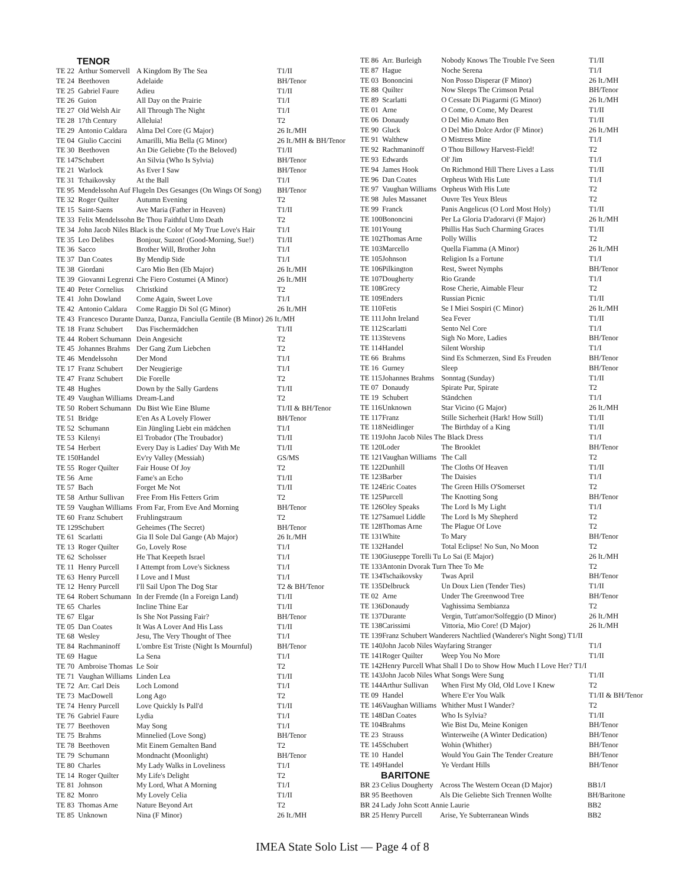TENOR
| TE 22 | Arthur Somervell | A Kingdom By The Sea | T1/II |
| TE 24 | Beethoven | Adelaide | BH/Tenor |
| TE 25 | Gabriel Faure | Adieu | T1/II |
| TE 26 | Guion | All Day on the Prairie | T1/I |
| TE 27 | Old Welsh Air | All Through The Night | T1/I |
| TE 28 | 17th Century | Alleluia! | T2 |
| TE 29 | Antonio Caldara | Alma Del Core (G Major) | 26 It./MH |
| TE 04 | Giulio Caccini | Amarilli, Mia Bella (G Minor) | 26 It./MH & BH/Tenor |
| TE 30 | Beethoven | An Die Geliebte (To the Beloved) | T1/II |
| TE 147 | Schubert | An Silvia (Who Is Sylvia) | BH/Tenor |
| TE 21 | Warlock | As Ever I Saw | BH/Tenor |
| TE 31 | Tchaikovsky | At the Ball | T1/I |
| TE 95 | Mendelssohn Auf Flugeln Des Gesanges (On Wings Of Song) | | BH/Tenor |
| TE 32 | Roger Quilter | Autumn Evening | T2 |
| TE 15 | Saint-Saens | Ave Maria (Father in Heaven) | T1/II |
| TE 33 | Felix Mendelssohn | Be Thou Faithful Unto Death | T2 |
| TE 34 | John Jacob Niles Black is the Color of My True Love's Hair | | T1/I |
| TE 35 | Leo Delibes | Bonjour, Suzon! (Good-Morning, Sue!) | T1/II |
| TE 36 | Sacco | Brother Will, Brother John | T1/I |
| TE 37 | Dan Coates | By Mendip Side | T1/I |
| TE 38 | Giordani | Caro Mio Ben (Eb Major) | 26 It./MH |
| TE 39 | Giovanni Legrenzi | Che Fiero Costumei (A Minor) | 26 It./MH |
| TE 40 | Peter Cornelius | Christkind | T2 |
| TE 41 | John Dowland | Come Again, Sweet Love | T1/I |
| TE 42 | Antonio Caldara | Come Raggio Di Sol (G Minor) | 26 It./MH |
| TE 43 | Francesco Durante Danza, Danza, Fanciulla Gentile (B Minor) 26 It./MH | | |
| TE 18 | Franz Schubert | Das Fischermädchen | T1/II |
| TE 44 | Robert Schumann | Dein Angesicht | T2 |
| TE 45 | Johannes Brahms | Der Gang Zum Liebchen | T2 |
| TE 46 | Mendelssohn | Der Mond | T1/I |
| TE 17 | Franz Schubert | Der Neugierige | T1/I |
| TE 47 | Franz Schubert | Die Forelle | T2 |
| TE 48 | Hughes | Down by the Sally Gardens | T1/II |
| TE 49 | Vaughan Williams | Dream-Land | T2 |
| TE 50 | Robert Schumann | Du Bist Wie Eine Blume | T1/II & BH/Tenor |
| TE 51 | Bridge | E'en As A Lovely Flower | BH/Tenor |
| TE 52 | Schumann | Ein Jüngling Liebt ein mädchen | T1/I |
| TE 53 | Kilenyi | El Trobador (The Troubador) | T1/II |
| TE 54 | Herbert | Every Day is Ladies' Day With Me | T1/II |
| TE 150 | Handel | Ev'ry Valley (Messiah) | GS/MS |
| TE 55 | Roger Quilter | Fair House Of Joy | T2 |
| TE 56 | Arne | Fame's an Echo | T1/II |
| TE 57 | Bach | Forget Me Not | T1/II |
| TE 58 | Arthur Sullivan | Free From His Fetters Grim | T2 |
| TE 59 | Vaughan Williams | From Far, From Eve And Morning | BH/Tenor |
| TE 60 | Franz Schubert | Fruhlingstraum | T2 |
| TE 129 | Schubert | Geheimes (The Secret) | BH/Tenor |
| TE 61 | Scarlatti | Gia Il Sole Dal Gange (Ab Major) | 26 It./MH |
| TE 13 | Roger Quilter | Go, Lovely Rose | T1/I |
| TE 62 | Scholsser | He That Keepeth Israel | T1/I |
| TE 11 | Henry Purcell | I Attempt from Love's Sickness | T1/I |
| TE 63 | Henry Purcell | I Love and I Must | T1/I |
| TE 12 | Henry Purcell | I'll Sail Upon The Dog Star | T2 & BH/Tenor |
| TE 64 | Robert Schumann | In der Fremde (In a Foreign Land) | T1/II |
| TE 65 | Charles | Incline Thine Ear | T1/II |
| TE 67 | Elgar | Is She Not Passing Fair? | BH/Tenor |
| TE 05 | Dan Coates | It Was A Lover And His Lass | T1/II |
| TE 68 | Wesley | Jesu, The Very Thought of Thee | T1/I |
| TE 84 | Rachmaninoff | L'ombre Est Triste (Night Is Mournful) | BH/Tenor |
| TE 69 | Hague | La Sena | T1/I |
| TE 70 | Ambroise Thomas | Le Soir | T2 |
| TE 71 | Vaughan Williams | Linden Lea | T1/II |
| TE 72 | Arr. Carl Deis | Loch Lomond | T1/I |
| TE 73 | MacDowell | Long Ago | T2 |
| TE 74 | Henry Purcell | Love Quickly Is Pall'd | T1/II |
| TE 76 | Gabriel Faure | Lydia | T1/I |
| TE 77 | Beethoven | May Song | T1/I |
| TE 75 | Brahms | Minnelied (Love Song) | BH/Tenor |
| TE 78 | Beethoven | Mit Einem Gemalten Band | T2 |
| TE 79 | Schumann | Mondnacht (Moonlight) | BH/Tenor |
| TE 80 | Charles | My Lady Walks in Loveliness | T1/I |
| TE 14 | Roger Quilter | My Life's Delight | T2 |
| TE 81 | Johnson | My Lord, What A Morning | T1/I |
| TE 82 | Monro | My Lovely Celia | T1/II |
| TE 83 | Thomas Arne | Nature Beyond Art | T2 |
| TE 85 | Unknown | Nina (F Minor) | 26 It./MH |
| TE 86 | Arr. Burleigh | Nobody Knows The Trouble I've Seen | T1/II |
| TE 87 | Hague | Noche Serena | T1/I |
| TE 03 | Bononcini | Non Posso Disperar (F Minor) | 26 It./MH |
| TE 88 | Quilter | Now Sleeps The Crimson Petal | BH/Tenor |
| TE 89 | Scarlatti | O Cessate Di Piagarmi (G Minor) | 26 It./MH |
| TE 01 | Arne | O Come, O Come, My Dearest | T1/II |
| TE 06 | Donaudy | O Del Mio Amato Ben | T1/II |
| TE 90 | Gluck | O Del Mio Dolce Ardor (F Minor) | 26 It./MH |
| TE 91 | Walthew | O Mistress Mine | T1/I |
| TE 92 | Rachmaninoff | O Thou Billowy Harvest-Field! | T2 |
| TE 93 | Edwards | Ol' Jim | T1/I |
| TE 94 | James Hook | On Richmond Hill There Lives a Lass | T1/II |
| TE 96 | Dan Coates | Orpheus With His Lute | T1/I |
| TE 97 | Vaughan Williams | Orpheus With His Lute | T2 |
| TE 98 | Jules Massanet | Ouvre Tes Yeux Bleus | T2 |
| TE 99 | Franck | Panis Angelicus (O Lord Most Holy) | T1/II |
| TE 100 | Bononcini | Per La Gloria D'adorarvi (F Major) | 26 It./MH |
| TE 101 | Young | Phillis Has Such Charming Graces | T1/II |
| TE 102 | Thomas Arne | Polly Willis | T2 |
| TE 103 | Marcello | Quella Fiamma (A Minor) | 26 It./MH |
| TE 105 | Johnson | Religion Is a Fortune | T1/I |
| TE 106 | Pilkington | Rest, Sweet Nymphs | BH/Tenor |
| TE 107 | Dougherty | Rio Grande | T1/I |
| TE 108 | Grecy | Rose Cherie, Aimable Fleur | T2 |
| TE 109 | Enders | Russian Picnic | T1/II |
| TE 110 | Fetis | Se I Miei Sospiri (C Minor) | 26 It./MH |
| TE 111 | John Ireland | Sea Fever | T1/II |
| TE 112 | Scarlatti | Sento Nel Core | T1/I |
| TE 113 | Stevens | Sigh No More, Ladies | BH/Tenor |
| TE 114 | Handel | Silent Worship | T1/I |
| TE 66 | Brahms | Sind Es Schmerzen, Sind Es Freuden | BH/Tenor |
| TE 16 | Gurney | Sleep | BH/Tenor |
| TE 115 | Johannes Brahms | Sonntag (Sunday) | T1/II |
| TE 07 | Donaudy | Spirate Pur, Spirate | T2 |
| TE 19 | Schubert | Ständchen | T1/I |
| TE 116 | Unknown | Star Vicino (G Major) | 26 It./MH |
| TE 117 | Franz | Stille Sicherheit (Hark! How Still) | T1/II |
| TE 118 | Neidlinger | The Birthday of a King | T1/II |
| TE 119 | John Jacob Niles The Black Dress | | T1/I |
| TE 120 | Loder | The Brooklet | BH/Tenor |
| TE 121 | Vaughan Williams | The Call | T2 |
| TE 122 | Dunhill | The Cloths Of Heaven | T1/II |
| TE 123 | Barber | The Daisies | T1/I |
| TE 124 | Eric Coates | The Green Hills O'Somerset | T2 |
| TE 125 | Purcell | The Knotting Song | BH/Tenor |
| TE 126 | Oley Speaks | The Lord Is My Light | T1/I |
| TE 127 | Samuel Liddle | The Lord Is My Shepherd | T2 |
| TE 128 | Thomas Arne | The Plague Of Love | T2 |
| TE 131 | White | To Mary | BH/Tenor |
| TE 132 | Handel | Total Eclipse! No Sun, No Moon | T2 |
| TE 130 | Giuseppe Torelli Tu Lo Sai (E Major) | | 26 It./MH |
| TE 133 | Antonin Dvorak Turn Thee To Me | | T2 |
| TE 134 | Tschaikovsky | Twas April | BH/Tenor |
| TE 135 | Delbruck | Un Doux Lien (Tender Ties) | T1/II |
| TE 02 | Arne | Under The Greenwood Tree | BH/Tenor |
| TE 136 | Donaudy | Vaghissima Sembianza | T2 |
| TE 137 | Durante | Vergin, Tutt'amor/Solfeggio (D Minor) | 26 It./MH |
| TE 138 | Carissimi | Vittoria, Mio Core! (D Major) | 26 It./MH |
| TE 139 | Franz Schubert Wanderers Nachtlied (Wanderer's Night Song) T1/II | | |
| TE 140 | John Jacob Niles Wayfaring Stranger | | T1/I |
| TE 141 | Roger Quilter | Weep You No More | T1/II |
| TE 142 | Henry Purcell What Shall I Do to Show How Much I Love Her? T1/I | | |
| TE 143 | John Jacob Niles What Songs Were Sung | | T1/II |
| TE 144 | Arthur Sullivan | When First My Old, Old Love I Knew | T2 |
| TE 09 | Handel | Where E'er You Walk | T1/II & BH/Tenor |
| TE 146 | Vaughan Williams | Whither Must I Wander? | T2 |
| TE 148 | Dan Coates | Who Is Sylvia? | T1/II |
| TE 104 | Brahms | Wie Bist Du, Meine Konigen | BH/Tenor |
| TE 23 | Strauss | Winterweihe (A Winter Dedication) | BH/Tenor |
| TE 145 | Schubert | Wohin (Whither) | BH/Tenor |
| TE 10 | Handel | Would You Gain The Tender Creature | BH/Tenor |
| TE 149 | Handel | Ye Verdant Hills | BH/Tenor |
BARITONE
| BR 23 | Celius Dougherty | Across The Western Ocean (D Major) | BB1/I |
| BR 95 | Beethoven | Als Die Geliebte Sich Trennen Wollte | BH/Baritone |
| BR 24 | Lady John Scott Annie Laurie | | BB2 |
| BR 25 | Henry Purcell | Arise, Ye Subterranean Winds | BB2 |
IMEA State Solo List — Page 4 of 8